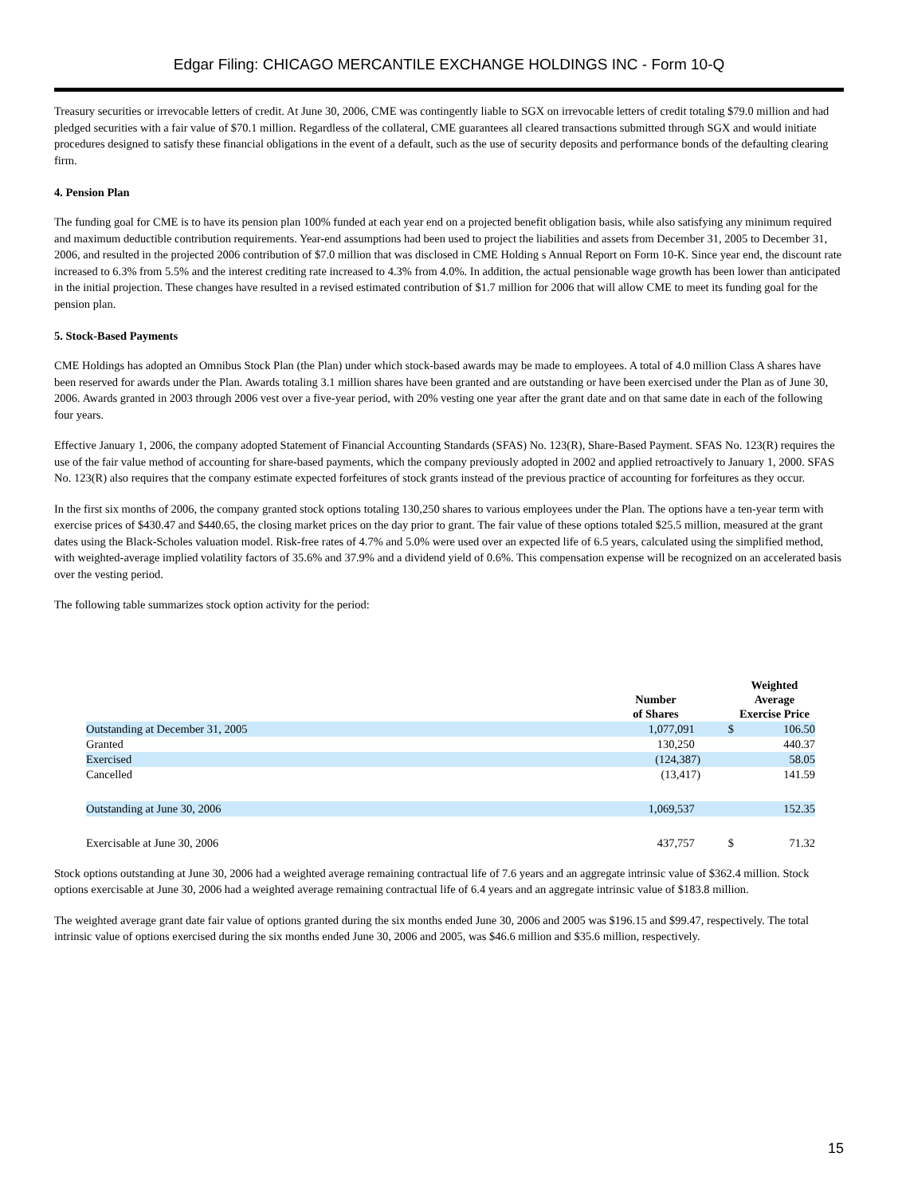Edgar Filing: CHICAGO MERCANTILE EXCHANGE HOLDINGS INC - Form 10-Q
Treasury securities or irrevocable letters of credit. At June 30, 2006, CME was contingently liable to SGX on irrevocable letters of credit totaling $79.0 million and had pledged securities with a fair value of $70.1 million. Regardless of the collateral, CME guarantees all cleared transactions submitted through SGX and would initiate procedures designed to satisfy these financial obligations in the event of a default, such as the use of security deposits and performance bonds of the defaulting clearing firm.
4. Pension Plan
The funding goal for CME is to have its pension plan 100% funded at each year end on a projected benefit obligation basis, while also satisfying any minimum required and maximum deductible contribution requirements. Year-end assumptions had been used to project the liabilities and assets from December 31, 2005 to December 31, 2006, and resulted in the projected 2006 contribution of $7.0 million that was disclosed in CME Holding s Annual Report on Form 10-K. Since year end, the discount rate increased to 6.3% from 5.5% and the interest crediting rate increased to 4.3% from 4.0%. In addition, the actual pensionable wage growth has been lower than anticipated in the initial projection. These changes have resulted in a revised estimated contribution of $1.7 million for 2006 that will allow CME to meet its funding goal for the pension plan.
5. Stock-Based Payments
CME Holdings has adopted an Omnibus Stock Plan (the Plan) under which stock-based awards may be made to employees. A total of 4.0 million Class A shares have been reserved for awards under the Plan. Awards totaling 3.1 million shares have been granted and are outstanding or have been exercised under the Plan as of June 30, 2006. Awards granted in 2003 through 2006 vest over a five-year period, with 20% vesting one year after the grant date and on that same date in each of the following four years.
Effective January 1, 2006, the company adopted Statement of Financial Accounting Standards (SFAS) No. 123(R), Share-Based Payment. SFAS No. 123(R) requires the use of the fair value method of accounting for share-based payments, which the company previously adopted in 2002 and applied retroactively to January 1, 2000. SFAS No. 123(R) also requires that the company estimate expected forfeitures of stock grants instead of the previous practice of accounting for forfeitures as they occur.
In the first six months of 2006, the company granted stock options totaling 130,250 shares to various employees under the Plan. The options have a ten-year term with exercise prices of $430.47 and $440.65, the closing market prices on the day prior to grant. The fair value of these options totaled $25.5 million, measured at the grant dates using the Black-Scholes valuation model. Risk-free rates of 4.7% and 5.0% were used over an expected life of 6.5 years, calculated using the simplified method, with weighted-average implied volatility factors of 35.6% and 37.9% and a dividend yield of 0.6%. This compensation expense will be recognized on an accelerated basis over the vesting period.
The following table summarizes stock option activity for the period:
| | Number of Shares | | Weighted Average Exercise Price |
| --- | --- | --- | --- |
| Outstanding at December 31, 2005 | 1,077,091 | $ | 106.50 |
| Granted | 130,250 | | 440.37 |
| Exercised | (124,387) | | 58.05 |
| Cancelled | (13,417) | | 141.59 |
| Outstanding at June 30, 2006 | 1,069,537 | | 152.35 |
| Exercisable at June 30, 2006 | 437,757 | $ | 71.32 |
Stock options outstanding at June 30, 2006 had a weighted average remaining contractual life of 7.6 years and an aggregate intrinsic value of $362.4 million. Stock options exercisable at June 30, 2006 had a weighted average remaining contractual life of 6.4 years and an aggregate intrinsic value of $183.8 million.
The weighted average grant date fair value of options granted during the six months ended June 30, 2006 and 2005 was $196.15 and $99.47, respectively. The total intrinsic value of options exercised during the six months ended June 30, 2006 and 2005, was $46.6 million and $35.6 million, respectively.
15